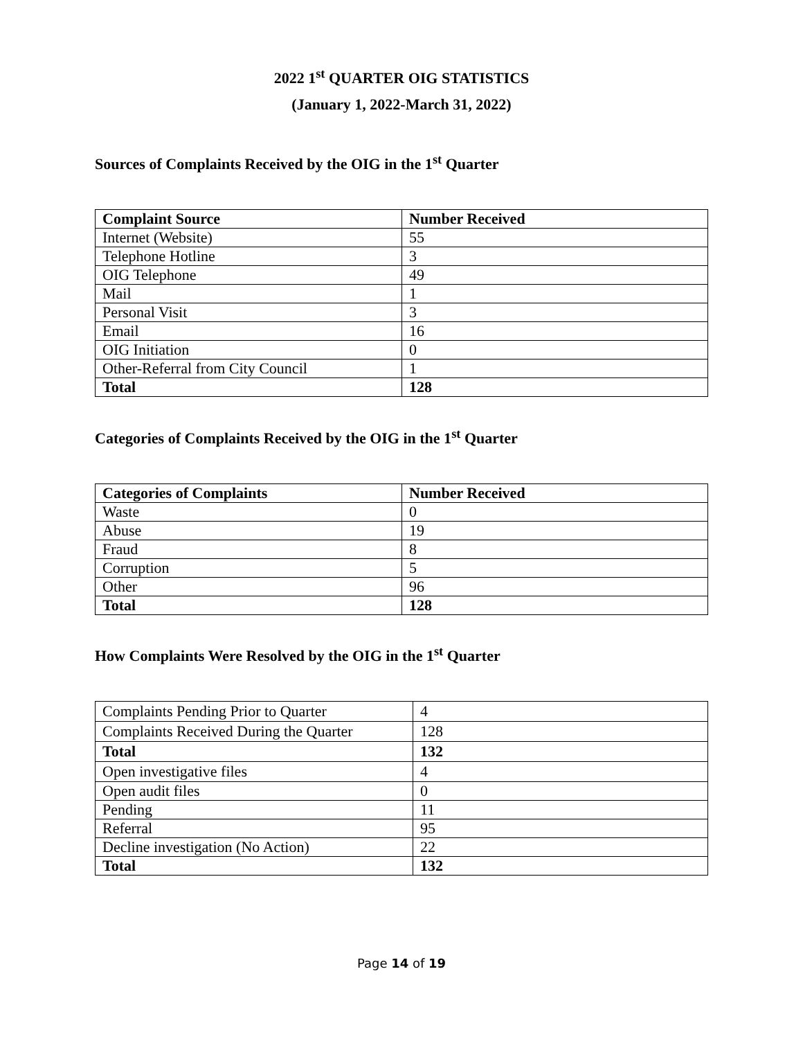2022 1<sup>st</sup> QUARTER OIG STATISTICS
(January 1, 2022-March 31, 2022)
Sources of Complaints Received by the OIG in the 1<sup>st</sup> Quarter
| Complaint Source | Number Received |
| --- | --- |
| Internet (Website) | 55 |
| Telephone Hotline | 3 |
| OIG Telephone | 49 |
| Mail | 1 |
| Personal Visit | 3 |
| Email | 16 |
| OIG Initiation | 0 |
| Other-Referral from City Council | 1 |
| Total | 128 |
Categories of Complaints Received by the OIG in the 1<sup>st</sup> Quarter
| Categories of Complaints | Number Received |
| --- | --- |
| Waste | 0 |
| Abuse | 19 |
| Fraud | 8 |
| Corruption | 5 |
| Other | 96 |
| Total | 128 |
How Complaints Were Resolved by the OIG in the 1<sup>st</sup> Quarter
| Complaints Pending Prior to Quarter | 4 |
| Complaints Received During the Quarter | 128 |
| Total | 132 |
| Open investigative files | 4 |
| Open audit files | 0 |
| Pending | 11 |
| Referral | 95 |
| Decline investigation (No Action) | 22 |
| Total | 132 |
Page 14 of 19